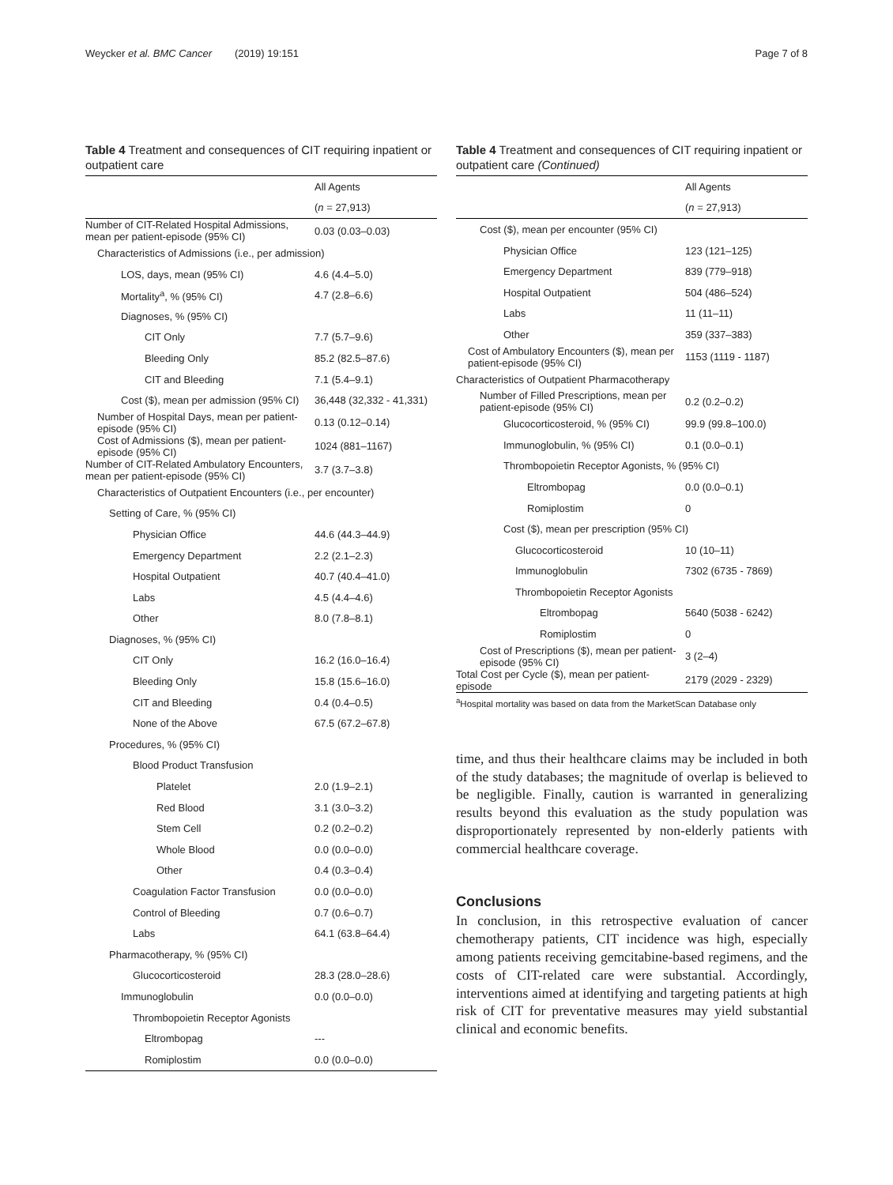Weycker et al. BMC Cancer (2019) 19:151 Page 7 of 8
Table 4 Treatment and consequences of CIT requiring inpatient or outpatient care
| | All Agents |
| --- | --- |
| | ( n = 27,913) |
| Number of CIT-Related Hospital Admissions, mean per patient-episode (95% CI) | 0.03 (0.03–0.03) |
| Characteristics of Admissions (i.e., per admission) | |
| LOS, days, mean (95% CI) | 4.6 (4.4–5.0) |
| Mortality<sup>a</sup>, % (95% CI) | 4.7 (2.8–6.6) |
| Diagnoses, % (95% CI) | |
| CIT Only | 7.7 (5.7–9.6) |
| Bleeding Only | 85.2 (82.5–87.6) |
| CIT and Bleeding | 7.1 (5.4–9.1) |
| Cost ($), mean per admission (95% CI) | 36,448 (32,332 - 41,331) |
| Number of Hospital Days, mean per patient-episode (95% CI) | 0.13 (0.12–0.14) |
| Cost of Admissions ($), mean per patient-episode (95% CI) | 1024 (881–1167) |
| Number of CIT-Related Ambulatory Encounters, mean per patient-episode (95% CI) | 3.7 (3.7–3.8) |
| Characteristics of Outpatient Encounters (i.e., per encounter) | |
| Setting of Care, % (95% CI) | |
| Physician Office | 44.6 (44.3–44.9) |
| Emergency Department | 2.2 (2.1–2.3) |
| Hospital Outpatient | 40.7 (40.4–41.0) |
| Labs | 4.5 (4.4–4.6) |
| Other | 8.0 (7.8–8.1) |
| Diagnoses, % (95% CI) | |
| CIT Only | 16.2 (16.0–16.4) |
| Bleeding Only | 15.8 (15.6–16.0) |
| CIT and Bleeding | 0.4 (0.4–0.5) |
| None of the Above | 67.5 (67.2–67.8) |
| Procedures, % (95% CI) | |
| Blood Product Transfusion | |
| Platelet | 2.0 (1.9–2.1) |
| Red Blood | 3.1 (3.0–3.2) |
| Stem Cell | 0.2 (0.2–0.2) |
| Whole Blood | 0.0 (0.0–0.0) |
| Other | 0.4 (0.3–0.4) |
| Coagulation Factor Transfusion | 0.0 (0.0–0.0) |
| Control of Bleeding | 0.7 (0.6–0.7) |
| Labs | 64.1 (63.8–64.4) |
| Pharmacotherapy, % (95% CI) | |
| Glucocorticosteroid | 28.3 (28.0–28.6) |
| Immunoglobulin | 0.0 (0.0–0.0) |
| Thrombopoietin Receptor Agonists | |
| Eltrombopag | --- |
| Romiplostim | 0.0 (0.0–0.0) |
Table 4 Treatment and consequences of CIT requiring inpatient or outpatient care (Continued)
| | All Agents |
| --- | --- |
| | ( n = 27,913) |
| Cost ($), mean per encounter (95% CI) | |
| Physician Office | 123 (121–125) |
| Emergency Department | 839 (779–918) |
| Hospital Outpatient | 504 (486–524) |
| Labs | 11 (11–11) |
| Other | 359 (337–383) |
| Cost of Ambulatory Encounters ($), mean per patient-episode (95% CI) | 1153 (1119 - 1187) |
| Characteristics of Outpatient Pharmacotherapy | |
| Number of Filled Prescriptions, mean per patient-episode (95% CI) | 0.2 (0.2–0.2) |
| Glucocorticosteroid, % (95% CI) | 99.9 (99.8–100.0) |
| Immunoglobulin, % (95% CI) | 0.1 (0.0–0.1) |
| Thrombopoietin Receptor Agonists, % (95% CI) | |
| Eltrombopag | 0.0 (0.0–0.1) |
| Romiplostim | 0 |
| Cost ($), mean per prescription (95% CI) | |
| Glucocorticosteroid | 10 (10–11) |
| Immunoglobulin | 7302 (6735 - 7869) |
| Thrombopoietin Receptor Agonists | |
| Eltrombopag | 5640 (5038 - 6242) |
| Romiplostim | 0 |
| Cost of Prescriptions ($), mean per patient-episode (95% CI) | 3 (2–4) |
| Total Cost per Cycle ($), mean per patient-episode | 2179 (2029 - 2329) |
<sup>a</sup> Hospital mortality was based on data from the MarketScan Database only
time, and thus their healthcare claims may be included in both of the study databases; the magnitude of overlap is believed to be negligible. Finally, caution is warranted in generalizing results beyond this evaluation as the study population was disproportionately represented by non-elderly patients with commercial healthcare coverage.
Conclusions
In conclusion, in this retrospective evaluation of cancer chemotherapy patients, CIT incidence was high, especially among patients receiving gemcitabine-based regimens, and the costs of CIT-related care were substantial. Accordingly, interventions aimed at identifying and targeting patients at high risk of CIT for preventative measures may yield substantial clinical and economic benefits.